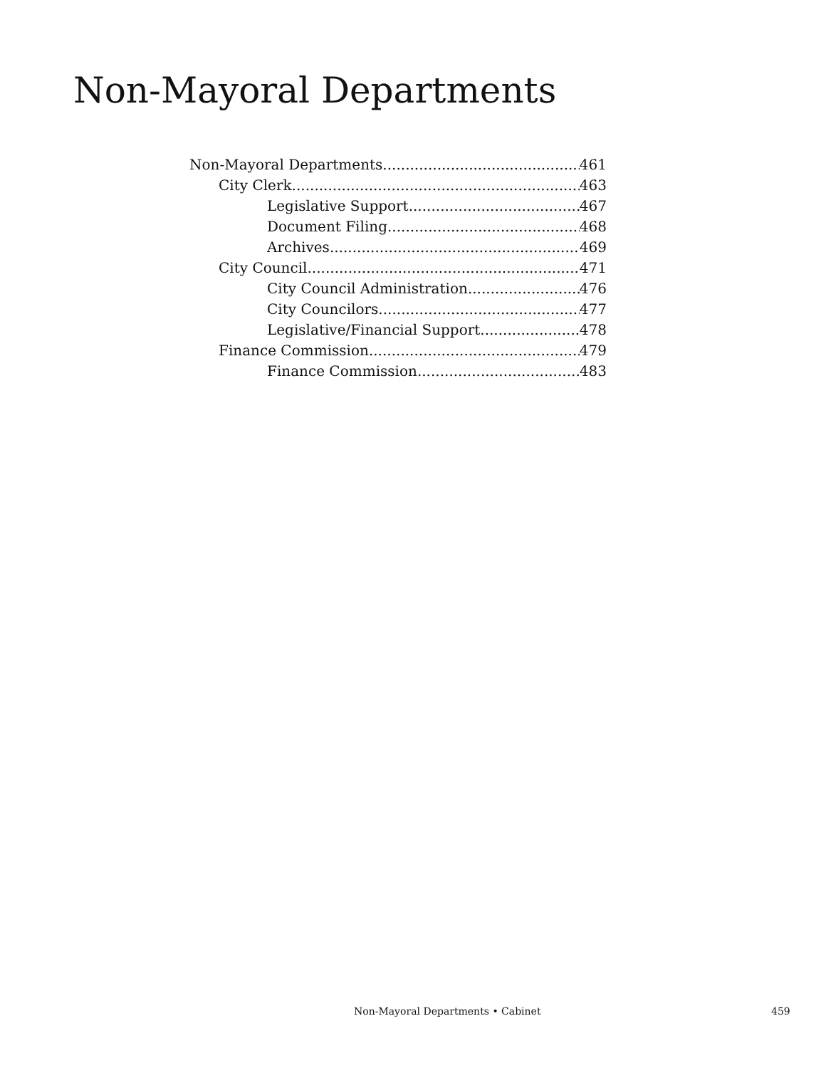Non-Mayoral Departments
Non-Mayoral Departments 461
City Clerk 463
Legislative Support 467
Document Filing 468
Archives 469
City Council 471
City Council Administration 476
City Councilors 477
Legislative/Financial Support 478
Finance Commission 479
Finance Commission 483
Non-Mayoral Departments • Cabinet 459